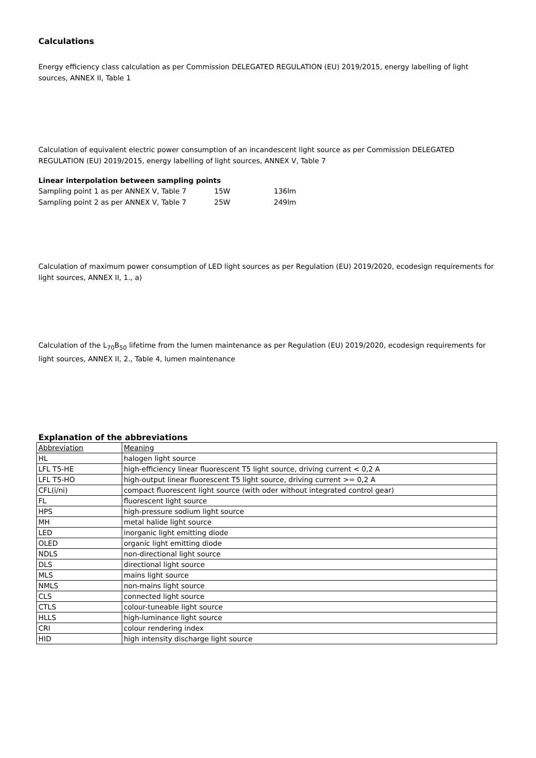Calculations
Energy efficiency class calculation as per Commission DELEGATED REGULATION (EU) 2019/2015, energy labelling of light sources, ANNEX II, Table 1
Calculation of equivalent electric power consumption of an incandescent light source as per Commission DELEGATED REGULATION (EU) 2019/2015, energy labelling of light sources, ANNEX V, Table 7
Linear interpolation between sampling points
| Sampling point 1 as per ANNEX V, Table 7 | 15W | 136lm |
| Sampling point 2 as per ANNEX V, Table 7 | 25W | 249lm |
Calculation of maximum power consumption of LED light sources as per Regulation (EU) 2019/2020, ecodesign requirements for light sources, ANNEX II, 1., a)
Calculation of the L<sub>70</sub>B<sub>50</sub> lifetime from the lumen maintenance as per Regulation (EU) 2019/2020, ecodesign requirements for light sources, ANNEX II, 2., Table 4, lumen maintenance
Explanation of the abbreviations
| Abbreviation | Meaning |
| HL | halogen light source |
| LFL T5-HE | high-efficiency linear fluorescent T5 light source, driving current < 0,2 A |
| LFL T5-HO | high-output linear fluorescent T5 light source, driving current >= 0,2 A |
| CFL(i/ni) | compact fluorescent light source (with oder without integrated control gear) |
| FL | fluorescent light source |
| HPS | high-pressure sodium light source |
| MH | metal halide light source |
| LED | inorganic light emitting diode |
| OLED | organic light emitting diode |
| NDLS | non-directional light source |
| DLS | directional light source |
| MLS | mains light source |
| NMLS | non-mains light source |
| CLS | connected light source |
| CTLS | colour-tuneable light source |
| HLLS | high-luminance light source |
| CRI | colour rendering index |
| HID | high intensity discharge light source |